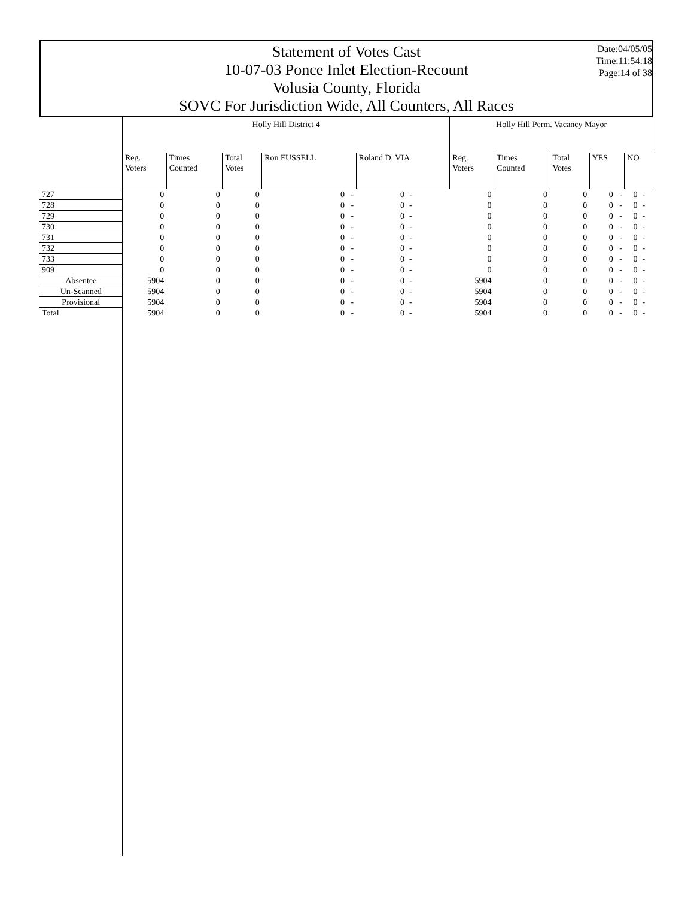Statement of Votes Cast
10-07-03 Ponce Inlet Election-Recount
Volusia County, Florida
SOVC For Jurisdiction Wide, All Counters, All Races
Date:04/05/05
Time:11:54:18
Page:14 of 38
| | Holly Hill District 4 | | | | | | Holly Hill Perm. Vacancy Mayor | | | | | |
| --- | --- | --- | --- | --- | --- | --- | --- | --- | --- | --- | --- | --- |
| | Reg. Voters | Times Counted | Total Votes | Ron FUSSELL | Roland D. VIA | | Reg. Voters | Times Counted | Total Votes | YES | NO | |
| 727 | 0 | 0 | 0 | 0 - | 0 | - | 0 | 0 | 0 | 0 - | 0 | - |
| 728 | 0 | 0 | 0 | 0 - | 0 | - | 0 | 0 | 0 | 0 - | 0 | - |
| 729 | 0 | 0 | 0 | 0 - | 0 | - | 0 | 0 | 0 | 0 - | 0 | - |
| 730 | 0 | 0 | 0 | 0 - | 0 | - | 0 | 0 | 0 | 0 - | 0 | - |
| 731 | 0 | 0 | 0 | 0 - | 0 | - | 0 | 0 | 0 | 0 - | 0 | - |
| 732 | 0 | 0 | 0 | 0 - | 0 | - | 0 | 0 | 0 | 0 - | 0 | - |
| 733 | 0 | 0 | 0 | 0 - | 0 | - | 0 | 0 | 0 | 0 - | 0 | - |
| 909 | 0 | 0 | 0 | 0 - | 0 | - | 0 | 0 | 0 | 0 - | 0 | - |
| Absentee | 5904 | 0 | 0 | 0 - | 0 | - | 5904 | 0 | 0 | 0 - | 0 | - |
| Un-Scanned | 5904 | 0 | 0 | 0 - | 0 | - | 5904 | 0 | 0 | 0 - | 0 | - |
| Provisional | 5904 | 0 | 0 | 0 - | 0 | - | 5904 | 0 | 0 | 0 - | 0 | - |
| Total | 5904 | 0 | 0 | 0 - | 0 | - | 5904 | 0 | 0 | 0 - | 0 | - |